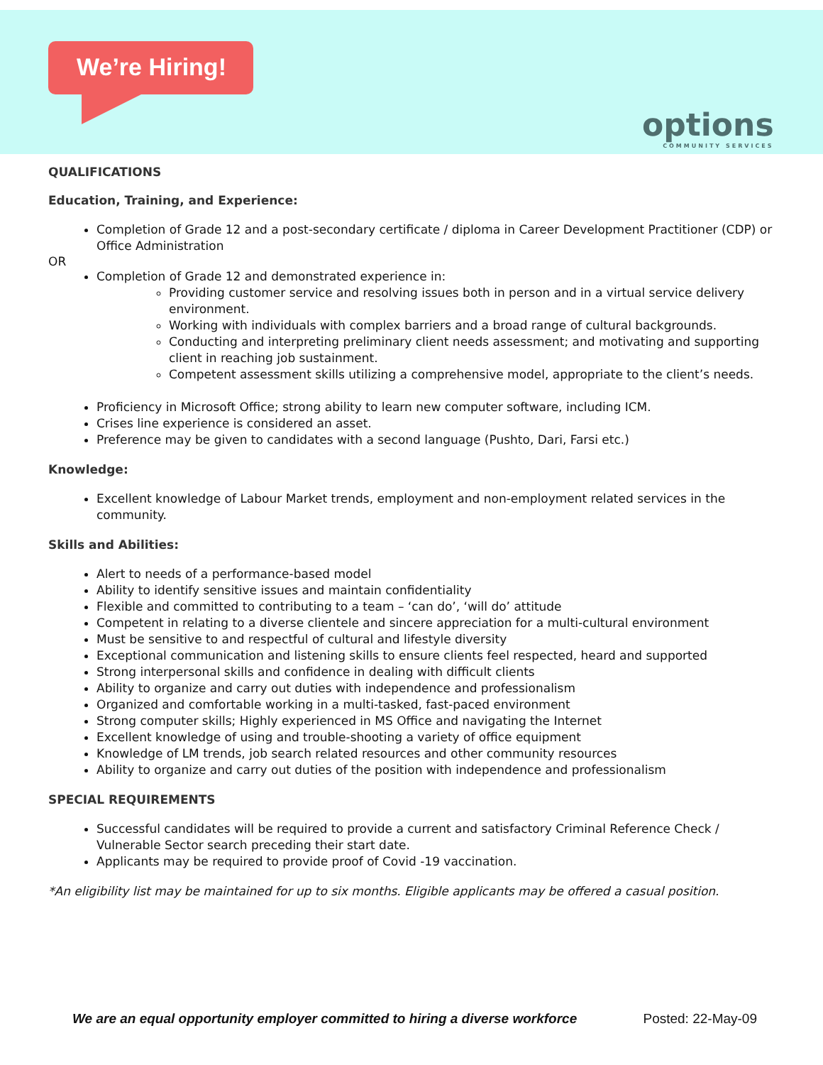We’re Hiring!
options
COMMUNITY SERVICES
QUALIFICATIONS
Education, Training, and Experience:
Completion of Grade 12 and a post-secondary certificate / diploma in Career Development Practitioner (CDP) or Office Administration
OR
Completion of Grade 12 and demonstrated experience in:
Providing customer service and resolving issues both in person and in a virtual service delivery environment.
Working with individuals with complex barriers and a broad range of cultural backgrounds.
Conducting and interpreting preliminary client needs assessment; and motivating and supporting client in reaching job sustainment.
Competent assessment skills utilizing a comprehensive model, appropriate to the client’s needs.
Proficiency in Microsoft Office; strong ability to learn new computer software, including ICM.
Crises line experience is considered an asset.
Preference may be given to candidates with a second language (Pushto, Dari, Farsi etc.)
Knowledge:
Excellent knowledge of Labour Market trends, employment and non-employment related services in the community.
Skills and Abilities:
Alert to needs of a performance-based model
Ability to identify sensitive issues and maintain confidentiality
Flexible and committed to contributing to a team – ‘can do’, ‘will do’ attitude
Competent in relating to a diverse clientele and sincere appreciation for a multi-cultural environment
Must be sensitive to and respectful of cultural and lifestyle diversity
Exceptional communication and listening skills to ensure clients feel respected, heard and supported
Strong interpersonal skills and confidence in dealing with difficult clients
Ability to organize and carry out duties with independence and professionalism
Organized and comfortable working in a multi-tasked, fast-paced environment
Strong computer skills; Highly experienced in MS Office and navigating the Internet
Excellent knowledge of using and trouble-shooting a variety of office equipment
Knowledge of LM trends, job search related resources and other community resources
Ability to organize and carry out duties of the position with independence and professionalism
SPECIAL REQUIREMENTS
Successful candidates will be required to provide a current and satisfactory Criminal Reference Check / Vulnerable Sector search preceding their start date.
Applicants may be required to provide proof of Covid -19 vaccination.
*An eligibility list may be maintained for up to six months. Eligible applicants may be offered a casual position.
We are an equal opportunity employer committed to hiring a diverse workforce Posted: 22-May-09